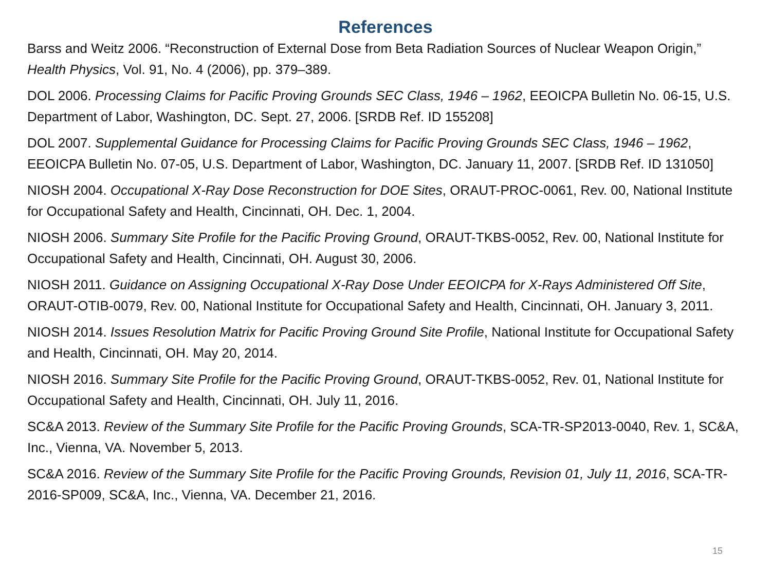References
Barss and Weitz 2006. “Reconstruction of External Dose from Beta Radiation Sources of Nuclear Weapon Origin,” Health Physics, Vol. 91, No. 4 (2006), pp. 379–389.
DOL 2006. Processing Claims for Pacific Proving Grounds SEC Class, 1946 – 1962, EEOICPA Bulletin No. 06-15, U.S. Department of Labor, Washington, DC. Sept. 27, 2006. [SRDB Ref. ID 155208]
DOL 2007. Supplemental Guidance for Processing Claims for Pacific Proving Grounds SEC Class, 1946 – 1962, EEOICPA Bulletin No. 07-05, U.S. Department of Labor, Washington, DC. January 11, 2007. [SRDB Ref. ID 131050]
NIOSH 2004. Occupational X-Ray Dose Reconstruction for DOE Sites, ORAUT-PROC-0061, Rev. 00, National Institute for Occupational Safety and Health, Cincinnati, OH. Dec. 1, 2004.
NIOSH 2006. Summary Site Profile for the Pacific Proving Ground, ORAUT-TKBS-0052, Rev. 00, National Institute for Occupational Safety and Health, Cincinnati, OH. August 30, 2006.
NIOSH 2011. Guidance on Assigning Occupational X-Ray Dose Under EEOICPA for X-Rays Administered Off Site, ORAUT-OTIB-0079, Rev. 00, National Institute for Occupational Safety and Health, Cincinnati, OH. January 3, 2011.
NIOSH 2014. Issues Resolution Matrix for Pacific Proving Ground Site Profile, National Institute for Occupational Safety and Health, Cincinnati, OH. May 20, 2014.
NIOSH 2016. Summary Site Profile for the Pacific Proving Ground, ORAUT-TKBS-0052, Rev. 01, National Institute for Occupational Safety and Health, Cincinnati, OH. July 11, 2016.
SC&A 2013. Review of the Summary Site Profile for the Pacific Proving Grounds, SCA-TR-SP2013-0040, Rev. 1, SC&A, Inc., Vienna, VA. November 5, 2013.
SC&A 2016. Review of the Summary Site Profile for the Pacific Proving Grounds, Revision 01, July 11, 2016, SCA-TR-2016-SP009, SC&A, Inc., Vienna, VA. December 21, 2016.
15